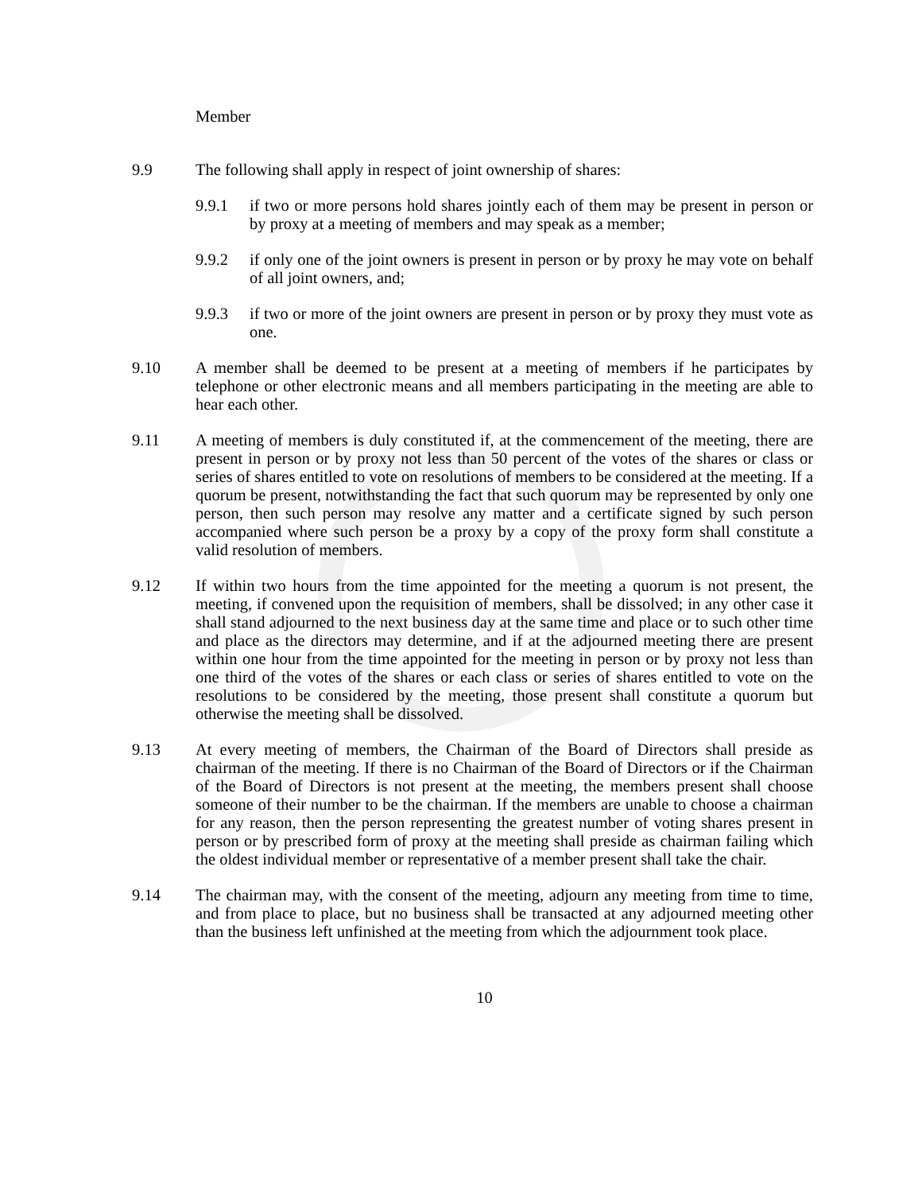Member
9.9 The following shall apply in respect of joint ownership of shares:
9.9.1 if two or more persons hold shares jointly each of them may be present in person or by proxy at a meeting of members and may speak as a member;
9.9.2 if only one of the joint owners is present in person or by proxy he may vote on behalf of all joint owners, and;
9.9.3 if two or more of the joint owners are present in person or by proxy they must vote as one.
9.10 A member shall be deemed to be present at a meeting of members if he participates by telephone or other electronic means and all members participating in the meeting are able to hear each other.
9.11 A meeting of members is duly constituted if, at the commencement of the meeting, there are present in person or by proxy not less than 50 percent of the votes of the shares or class or series of shares entitled to vote on resolutions of members to be considered at the meeting. If a quorum be present, notwithstanding the fact that such quorum may be represented by only one person, then such person may resolve any matter and a certificate signed by such person accompanied where such person be a proxy by a copy of the proxy form shall constitute a valid resolution of members.
9.12 If within two hours from the time appointed for the meeting a quorum is not present, the meeting, if convened upon the requisition of members, shall be dissolved; in any other case it shall stand adjourned to the next business day at the same time and place or to such other time and place as the directors may determine, and if at the adjourned meeting there are present within one hour from the time appointed for the meeting in person or by proxy not less than one third of the votes of the shares or each class or series of shares entitled to vote on the resolutions to be considered by the meeting, those present shall constitute a quorum but otherwise the meeting shall be dissolved.
9.13 At every meeting of members, the Chairman of the Board of Directors shall preside as chairman of the meeting. If there is no Chairman of the Board of Directors or if the Chairman of the Board of Directors is not present at the meeting, the members present shall choose someone of their number to be the chairman. If the members are unable to choose a chairman for any reason, then the person representing the greatest number of voting shares present in person or by prescribed form of proxy at the meeting shall preside as chairman failing which the oldest individual member or representative of a member present shall take the chair.
9.14 The chairman may, with the consent of the meeting, adjourn any meeting from time to time, and from place to place, but no business shall be transacted at any adjourned meeting other than the business left unfinished at the meeting from which the adjournment took place.
10